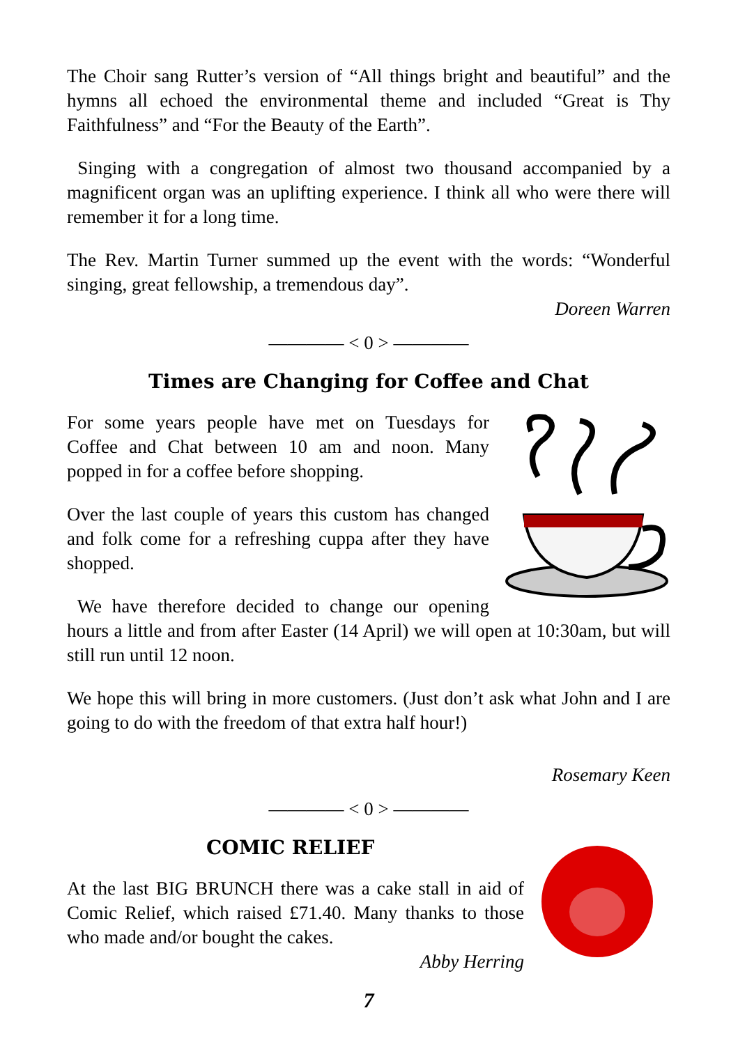The Choir sang Rutter’s version of “All things bright and beautiful” and the hymns all echoed the environmental theme and included “Great is Thy Faithfulness” and “For the Beauty of the Earth”.
Singing with a congregation of almost two thousand accompanied by a magnificent organ was an uplifting experience. I think all who were there will remember it for a long time.
The Rev. Martin Turner summed up the event with the words: “Wonderful singing, great fellowship, a tremendous day”.
Doreen Warren
———— < 0 > ————
Times are Changing for Coffee and Chat
For some years people have met on Tuesdays for Coffee and Chat between 10 am and noon. Many popped in for a coffee before shopping.
Over the last couple of years this custom has changed and folk come for a refreshing cuppa after they have shopped.
We have therefore decided to change our opening hours a little and from after Easter (14 April) we will open at 10:30am, but will still run until 12 noon.
We hope this will bring in more customers. (Just don’t ask what John and I are going to do with the freedom of that extra half hour!)
Rosemary Keen
———— < 0 > ————
COMIC RELIEF
At the last BIG BRUNCH there was a cake stall in aid of Comic Relief, which raised £71.40. Many thanks to those who made and/or bought the cakes.
Abby Herring
7